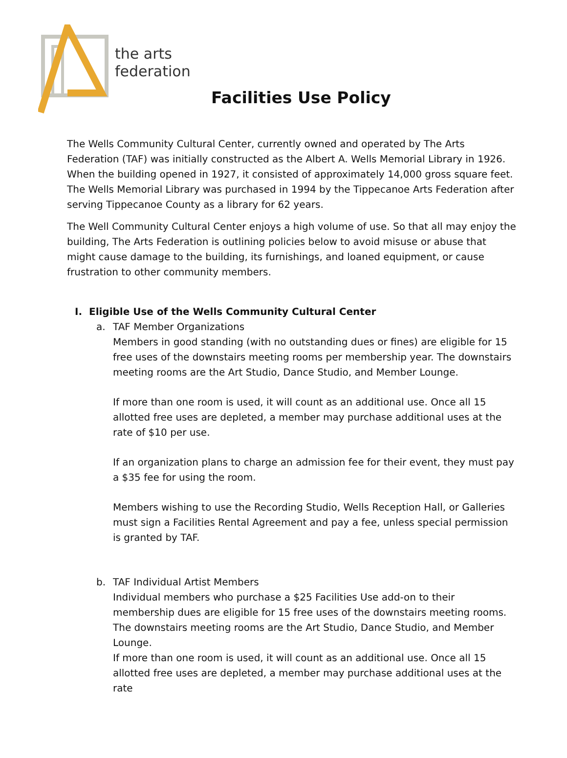the arts
federation
Facilities Use Policy
The Wells Community Cultural Center, currently owned and operated by The Arts Federation (TAF) was initially constructed as the Albert A. Wells Memorial Library in 1926. When the building opened in 1927, it consisted of approximately 14,000 gross square feet. The Wells Memorial Library was purchased in 1994 by the Tippecanoe Arts Federation after serving Tippecanoe County as a library for 62 years.
The Well Community Cultural Center enjoys a high volume of use. So that all may enjoy the building, The Arts Federation is outlining policies below to avoid misuse or abuse that might cause damage to the building, its furnishings, and loaned equipment, or cause frustration to other community members.
I. Eligible Use of the Wells Community Cultural Center
a. TAF Member Organizations
Members in good standing (with no outstanding dues or fines) are eligible for 15 free uses of the downstairs meeting rooms per membership year. The downstairs meeting rooms are the Art Studio, Dance Studio, and Member Lounge.
If more than one room is used, it will count as an additional use. Once all 15 allotted free uses are depleted, a member may purchase additional uses at the rate of $10 per use.
If an organization plans to charge an admission fee for their event, they must pay a $35 fee for using the room.
Members wishing to use the Recording Studio, Wells Reception Hall, or Galleries must sign a Facilities Rental Agreement and pay a fee, unless special permission is granted by TAF.
b. TAF Individual Artist Members
Individual members who purchase a $25 Facilities Use add-on to their membership dues are eligible for 15 free uses of the downstairs meeting rooms. The downstairs meeting rooms are the Art Studio, Dance Studio, and Member Lounge.
If more than one room is used, it will count as an additional use. Once all 15 allotted free uses are depleted, a member may purchase additional uses at the rate